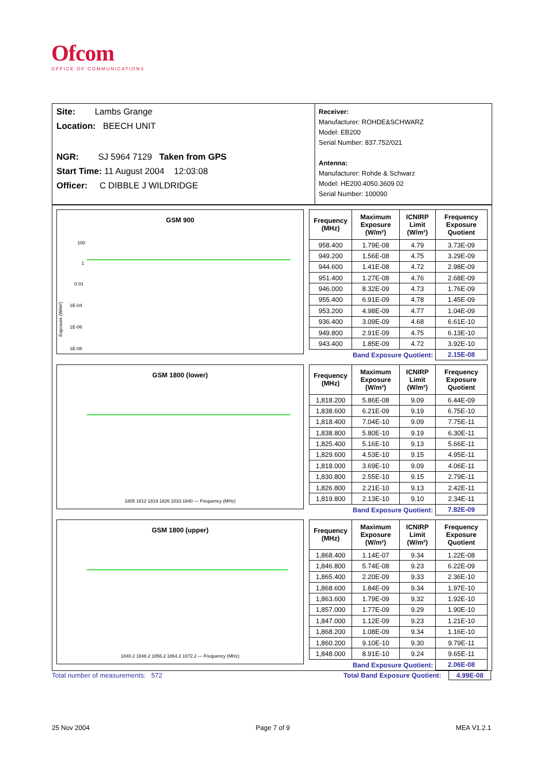Ofcom
OFFICE OF COMMUNICATIONS
Site: Lambs Grange
Location: BEECH UNIT
NGR: SJ 5964 7129 Taken from GPS
Start Time: 11 August 2004 12:03:08
Officer: C DIBBLE J WILDRIDGE
Receiver:
Manufacturer: ROHDE&SCHWARZ
Model: EB200
Serial Number: 837.752/021
Antenna:
Manufacturer: Rohde & Schwarz
Model: HE200.4050.3609 02
Serial Number: 100090
GSM 900
100
1
0.01
1E-04
1E-06
1E-08
Exposure (W/m²)
| Frequency (MHz) | Maximum Exposure (W/m²) | ICNIRP Limit (W/m²) | Frequency Exposure Quotient |
| --- | --- | --- | --- |
| 958.400 | 1.79E-08 | 4.79 | 3.73E-09 |
| 949.200 | 1.56E-08 | 4.75 | 3.29E-09 |
| 944.600 | 1.41E-08 | 4.72 | 2.98E-09 |
| 951.400 | 1.27E-08 | 4.76 | 2.68E-09 |
| 946.000 | 8.32E-09 | 4.73 | 1.76E-09 |
| 955.400 | 6.91E-09 | 4.78 | 1.45E-09 |
| 953.200 | 4.98E-09 | 4.77 | 1.04E-09 |
| 936.400 | 3.09E-09 | 4.68 | 6.61E-10 |
| 949.800 | 2.91E-09 | 4.75 | 6.13E-10 |
| 943.400 | 1.85E-09 | 4.72 | 3.92E-10 |
| Band Exposure Quotient: | | | 2.15E-08 |
GSM 1800 (lower)
1805 1812 1819 1826 1833 1840 — Frequency (MHz)
| Frequency (MHz) | Maximum Exposure (W/m²) | ICNIRP Limit (W/m²) | Frequency Exposure Quotient |
| --- | --- | --- | --- |
| 1,818.200 | 5.86E-08 | 9.09 | 6.44E-09 |
| 1,838.600 | 6.21E-09 | 9.19 | 6.75E-10 |
| 1,818.400 | 7.04E-10 | 9.09 | 7.75E-11 |
| 1,838.800 | 5.80E-10 | 9.19 | 6.30E-11 |
| 1,825.400 | 5.16E-10 | 9.13 | 5.66E-11 |
| 1,829.600 | 4.53E-10 | 9.15 | 4.95E-11 |
| 1,818.000 | 3.69E-10 | 9.09 | 4.06E-11 |
| 1,830.800 | 2.55E-10 | 9.15 | 2.79E-11 |
| 1,826.800 | 2.21E-10 | 9.13 | 2.42E-11 |
| 1,819.800 | 2.13E-10 | 9.10 | 2.34E-11 |
| Band Exposure Quotient: | | | 7.82E-09 |
GSM 1800 (upper)
1840.2 1848.2 1856.2 1864.2 1872.2 — Frequency (MHz)
| Frequency (MHz) | Maximum Exposure (W/m²) | ICNIRP Limit (W/m²) | Frequency Exposure Quotient |
| --- | --- | --- | --- |
| 1,868.400 | 1.14E-07 | 9.34 | 1.22E-08 |
| 1,846.800 | 5.74E-08 | 9.23 | 6.22E-09 |
| 1,865.400 | 2.20E-09 | 9.33 | 2.36E-10 |
| 1,868.600 | 1.84E-09 | 9.34 | 1.97E-10 |
| 1,863.600 | 1.79E-09 | 9.32 | 1.92E-10 |
| 1,857.000 | 1.77E-09 | 9.29 | 1.90E-10 |
| 1,847.000 | 1.12E-09 | 9.23 | 1.21E-10 |
| 1,868.200 | 1.08E-09 | 9.34 | 1.16E-10 |
| 1,860.200 | 9.10E-10 | 9.30 | 9.79E-11 |
| 1,848.000 | 8.91E-10 | 9.24 | 9.65E-11 |
| Band Exposure Quotient: | | | 2.06E-08 |
Total number of measurements: 572 Total Band Exposure Quotient: 4.99E-08
25 Nov 2004 Page 7 of 9 MEA V1.2.1